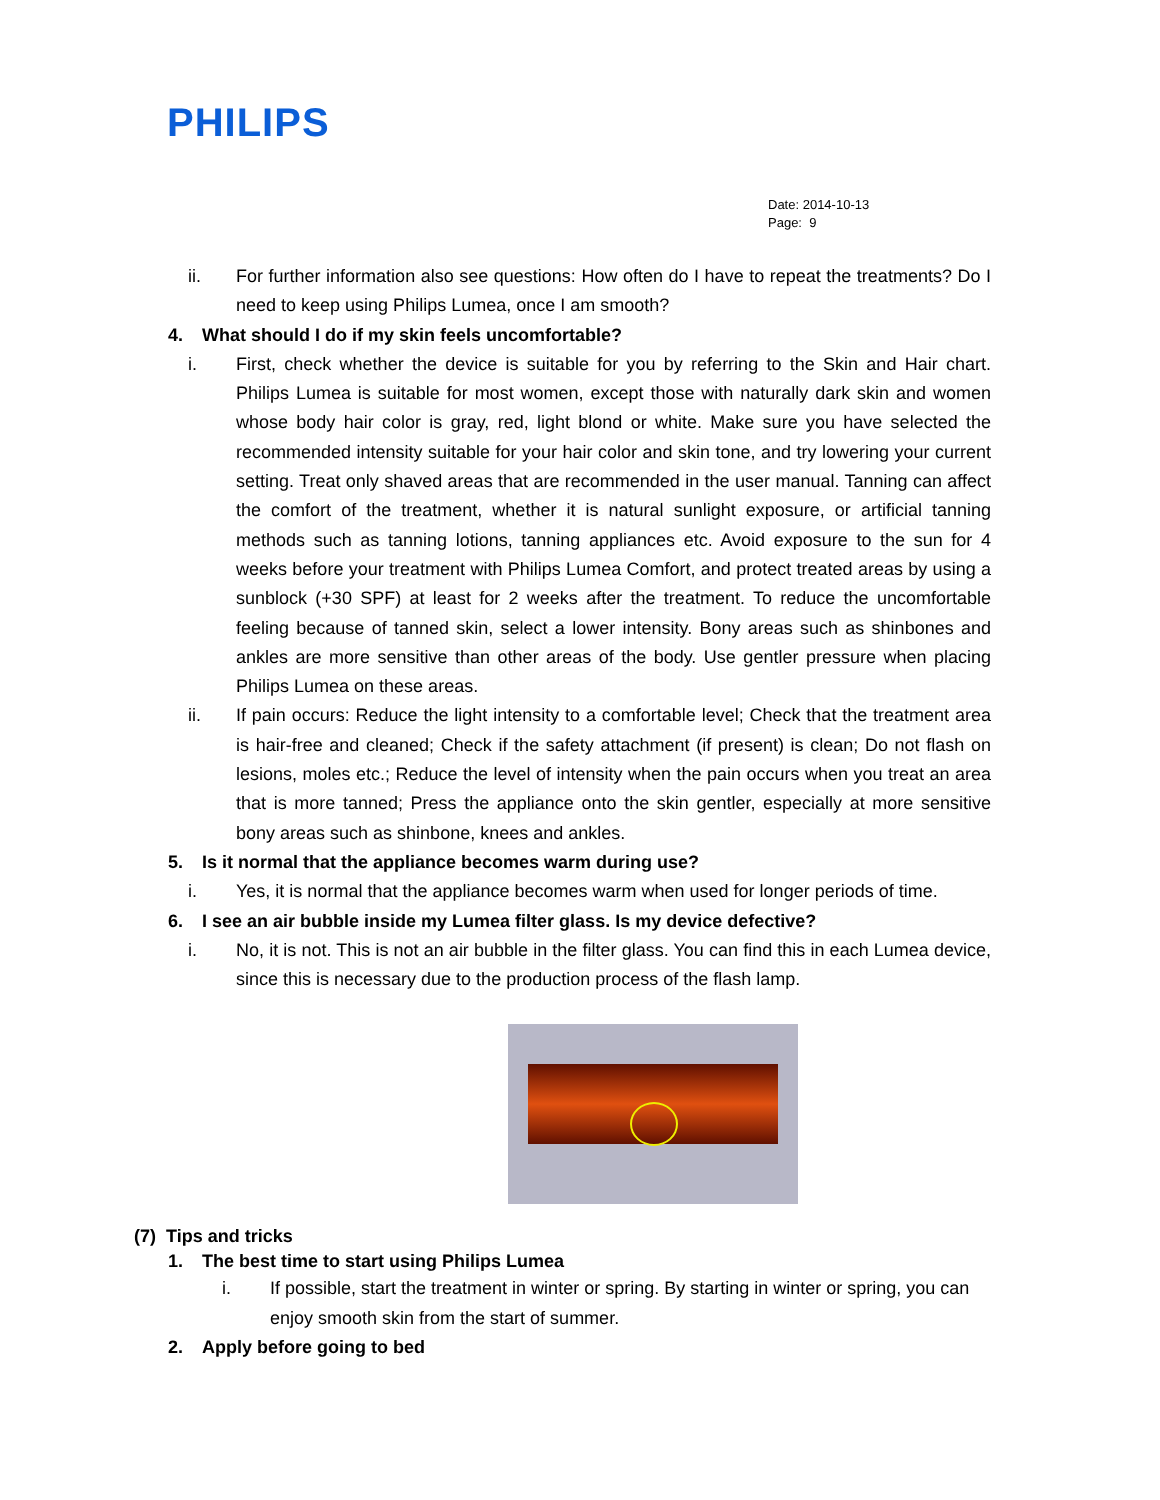PHILIPS
Date: 2014-10-13
Page: 9
ii. For further information also see questions: How often do I have to repeat the treatments? Do I need to keep using Philips Lumea, once I am smooth?
4. What should I do if my skin feels uncomfortable?
i. First, check whether the device is suitable for you by referring to the Skin and Hair chart. Philips Lumea is suitable for most women, except those with naturally dark skin and women whose body hair color is gray, red, light blond or white. Make sure you have selected the recommended intensity suitable for your hair color and skin tone, and try lowering your current setting. Treat only shaved areas that are recommended in the user manual. Tanning can affect the comfort of the treatment, whether it is natural sunlight exposure, or artificial tanning methods such as tanning lotions, tanning appliances etc. Avoid exposure to the sun for 4 weeks before your treatment with Philips Lumea Comfort, and protect treated areas by using a sunblock (+30 SPF) at least for 2 weeks after the treatment. To reduce the uncomfortable feeling because of tanned skin, select a lower intensity. Bony areas such as shinbones and ankles are more sensitive than other areas of the body. Use gentler pressure when placing Philips Lumea on these areas.
ii. If pain occurs: Reduce the light intensity to a comfortable level; Check that the treatment area is hair-free and cleaned; Check if the safety attachment (if present) is clean; Do not flash on lesions, moles etc.; Reduce the level of intensity when the pain occurs when you treat an area that is more tanned; Press the appliance onto the skin gentler, especially at more sensitive bony areas such as shinbone, knees and ankles.
5. Is it normal that the appliance becomes warm during use?
i. Yes, it is normal that the appliance becomes warm when used for longer periods of time.
6. I see an air bubble inside my Lumea filter glass. Is my device defective?
i. No, it is not. This is not an air bubble in the filter glass. You can find this in each Lumea device, since this is necessary due to the production process of the flash lamp.
(7) Tips and tricks
1. The best time to start using Philips Lumea
i. If possible, start the treatment in winter or spring. By starting in winter or spring, you can enjoy smooth skin from the start of summer.
2. Apply before going to bed